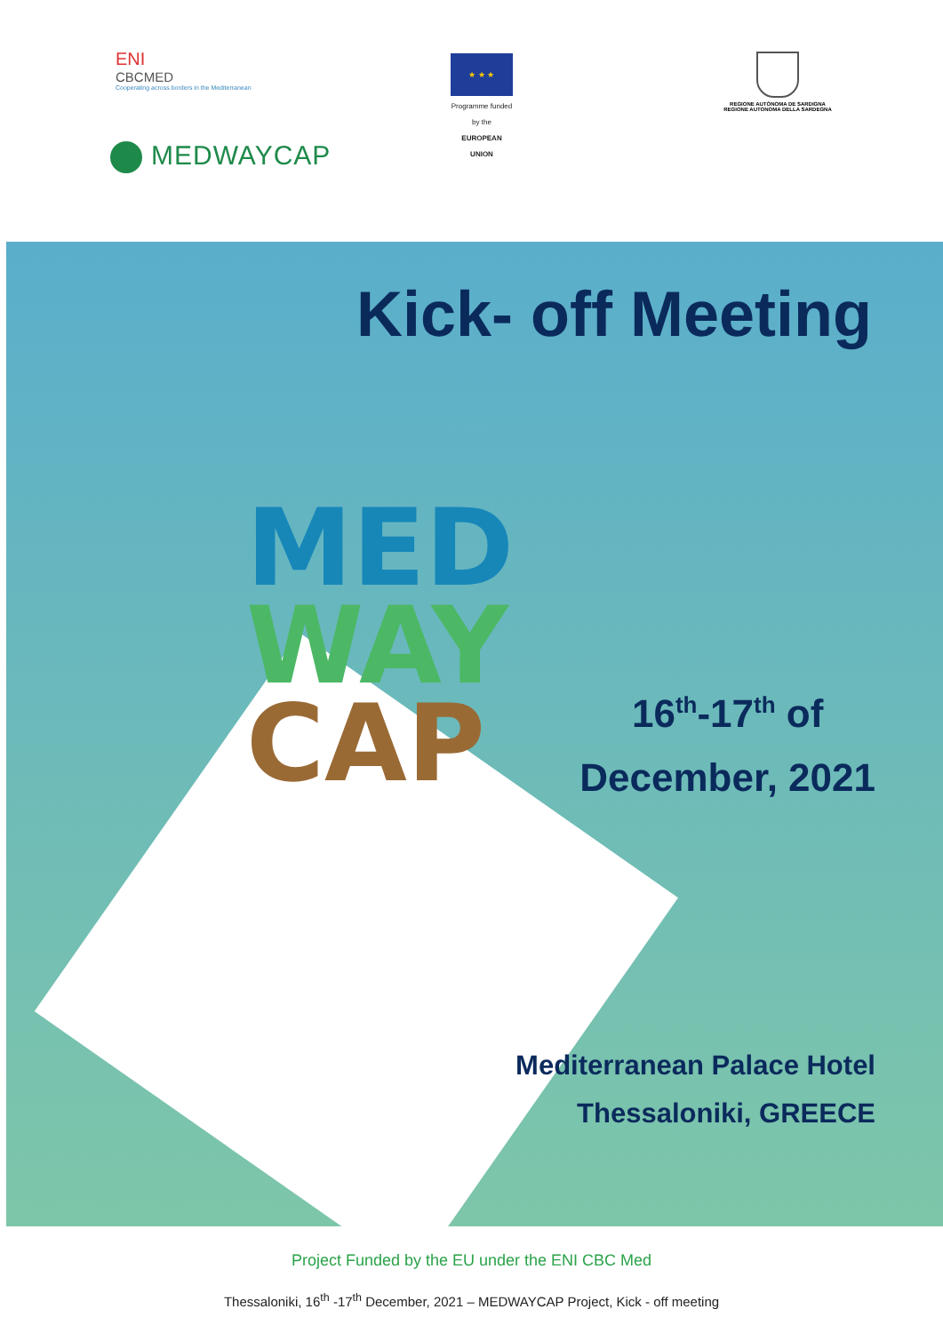ENI
CBCMED
Cooperating across borders in the Mediterranean
★ ★ ★
Programme funded by the
EUROPEAN UNION
REGIONE AUTÒNOMA DE SARDIGNA
REGIONE AUTONOMA DELLA SARDEGNA
MEDWAYCAP
MED
WAY
CAP
Kick- off Meeting
16<sup>th</sup>-17<sup>th</sup> of
December, 2021
Mediterranean Palace Hotel
Thessaloniki, GREECE
Project Funded by the EU under the ENI CBC Med
Thessaloniki, 16<sup>th</sup> -17<sup>th</sup> December, 2021 – MEDWAYCAP Project, Kick - off meeting